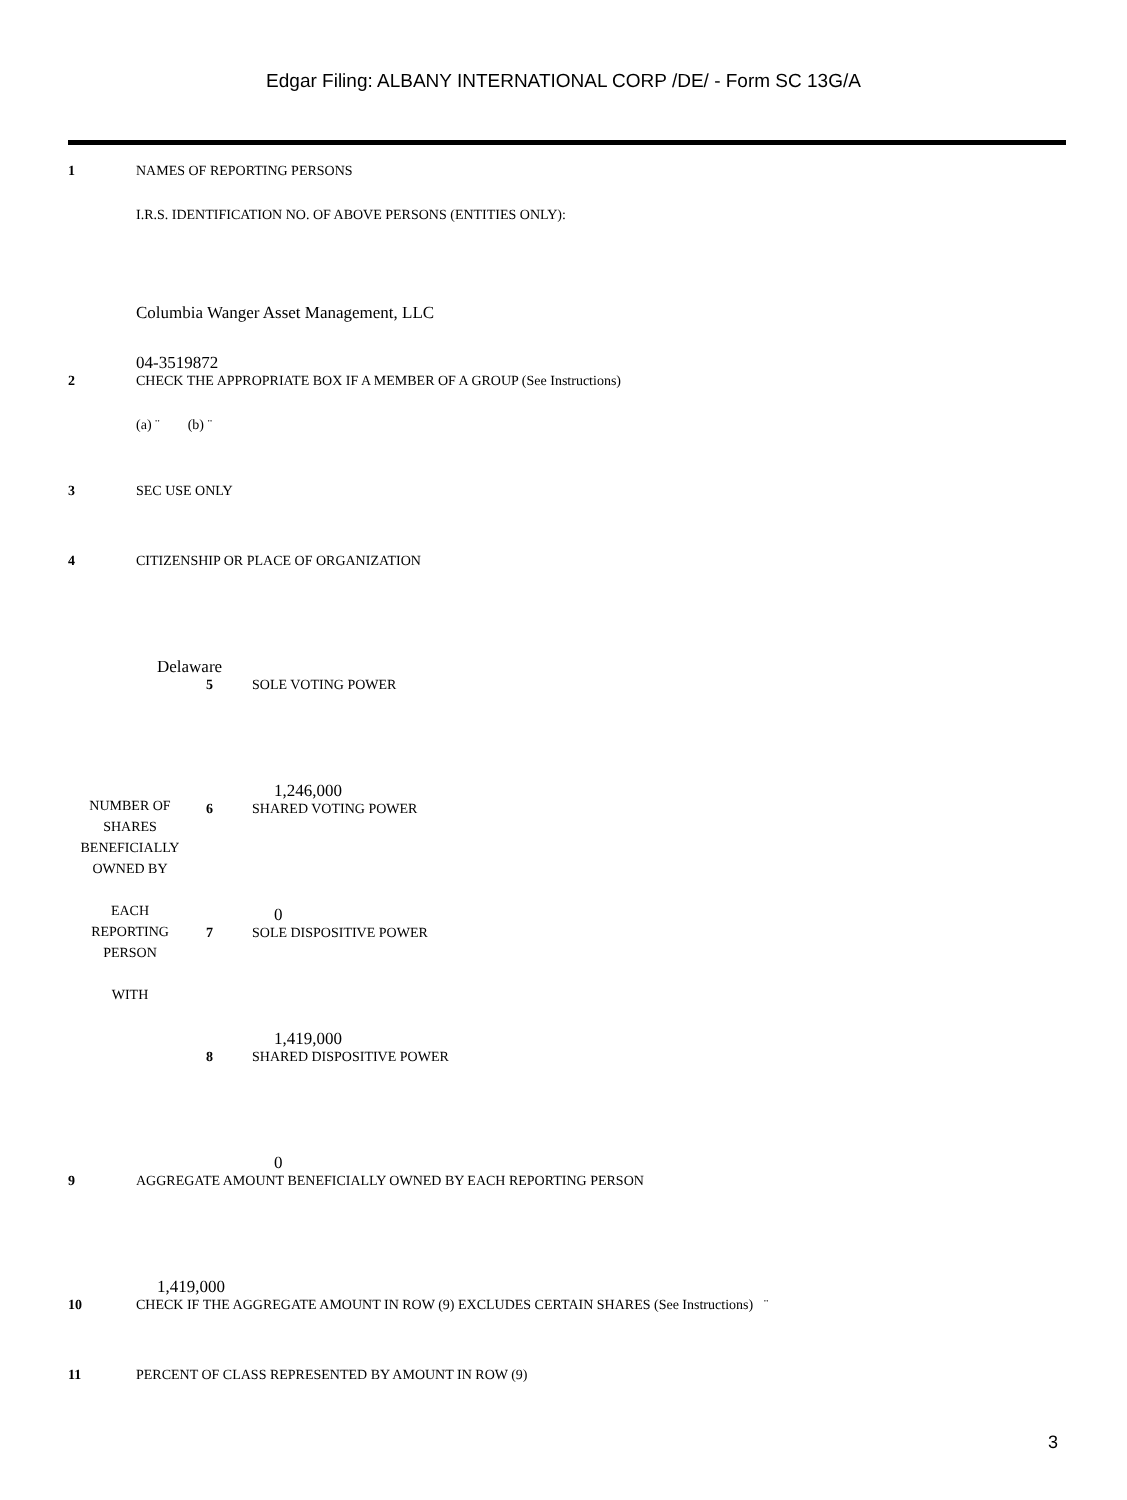Edgar Filing: ALBANY INTERNATIONAL CORP /DE/ - Form SC 13G/A
1
NAMES OF REPORTING PERSONS
I.R.S. IDENTIFICATION NO. OF ABOVE PERSONS (ENTITIES ONLY):
Columbia Wanger Asset Management, LLC
04-3519872
2
CHECK THE APPROPRIATE BOX IF A MEMBER OF A GROUP (See Instructions)
(a) ¨ (b) ¨
3
SEC USE ONLY
4
CITIZENSHIP OR PLACE OF ORGANIZATION
Delaware
NUMBER OF
SHARES
BENEFICIALLY
OWNED BY
EACH
REPORTING
PERSON
WITH
5
SOLE VOTING POWER
1,246,000
6
SHARED VOTING POWER
0
7
SOLE DISPOSITIVE POWER
1,419,000
8
SHARED DISPOSITIVE POWER
0
9
AGGREGATE AMOUNT BENEFICIALLY OWNED BY EACH REPORTING PERSON
1,419,000
10
CHECK IF THE AGGREGATE AMOUNT IN ROW (9) EXCLUDES CERTAIN SHARES (See Instructions) ¨
11
PERCENT OF CLASS REPRESENTED BY AMOUNT IN ROW (9)
3